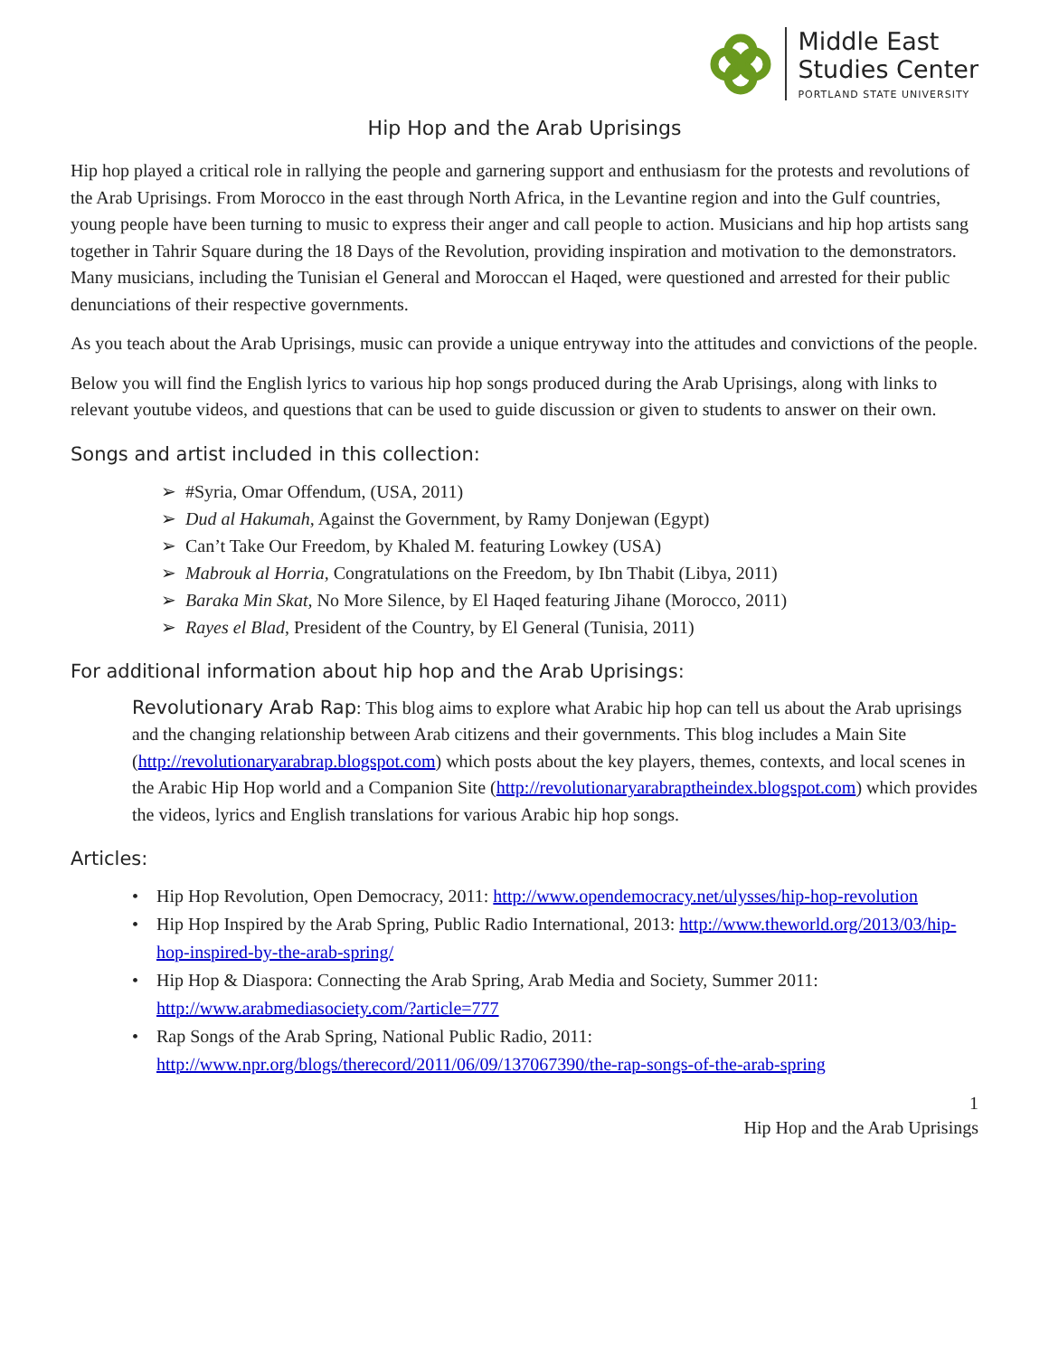Middle East
Studies Center
PORTLAND STATE UNIVERSITY
Hip Hop and the Arab Uprisings
Hip hop played a critical role in rallying the people and garnering support and enthusiasm for the protests and revolutions of the Arab Uprisings. From Morocco in the east through North Africa, in the Levantine region and into the Gulf countries, young people have been turning to music to express their anger and call people to action. Musicians and hip hop artists sang together in Tahrir Square during the 18 Days of the Revolution, providing inspiration and motivation to the demonstrators. Many musicians, including the Tunisian el General and Moroccan el Haqed, were questioned and arrested for their public denunciations of their respective governments.
As you teach about the Arab Uprisings, music can provide a unique entryway into the attitudes and convictions of the people.
Below you will find the English lyrics to various hip hop songs produced during the Arab Uprisings, along with links to relevant youtube videos, and questions that can be used to guide discussion or given to students to answer on their own.
Songs and artist included in this collection:
➢ #Syria, Omar Offendum, (USA, 2011)
➢ Dud al Hakumah, Against the Government, by Ramy Donjewan (Egypt)
➢ Can’t Take Our Freedom, by Khaled M. featuring Lowkey (USA)
➢ Mabrouk al Horria, Congratulations on the Freedom, by Ibn Thabit (Libya, 2011)
➢ Baraka Min Skat, No More Silence, by El Haqed featuring Jihane (Morocco, 2011)
➢ Rayes el Blad, President of the Country, by El General (Tunisia, 2011)
For additional information about hip hop and the Arab Uprisings:
Revolutionary Arab Rap: This blog aims to explore what Arabic hip hop can tell us about the Arab uprisings and the changing relationship between Arab citizens and their governments. This blog includes a Main Site (http://revolutionaryarabrap.blogspot.com) which posts about the key players, themes, contexts, and local scenes in the Arabic Hip Hop world and a Companion Site (http://revolutionaryarabraptheindex.blogspot.com) which provides the videos, lyrics and English translations for various Arabic hip hop songs.
Articles:
• Hip Hop Revolution, Open Democracy, 2011: http://www.opendemocracy.net/ulysses/hip-hop-revolution
• Hip Hop Inspired by the Arab Spring, Public Radio International, 2013: http://www.theworld.org/2013/03/hip-hop-inspired-by-the-arab-spring/
• Hip Hop & Diaspora: Connecting the Arab Spring, Arab Media and Society, Summer 2011: http://www.arabmediasociety.com/?article=777
• Rap Songs of the Arab Spring, National Public Radio, 2011: http://www.npr.org/blogs/therecord/2011/06/09/137067390/the-rap-songs-of-the-arab-spring
1
Hip Hop and the Arab Uprisings